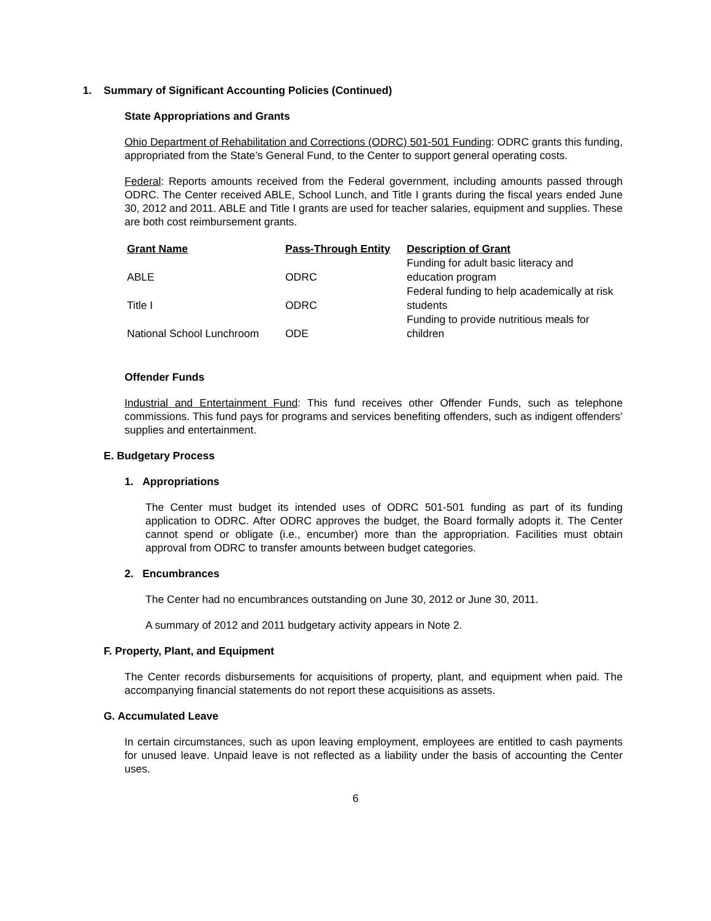1. Summary of Significant Accounting Policies (Continued)
State Appropriations and Grants
Ohio Department of Rehabilitation and Corrections (ODRC) 501-501 Funding: ODRC grants this funding, appropriated from the State’s General Fund, to the Center to support general operating costs.
Federal: Reports amounts received from the Federal government, including amounts passed through ODRC. The Center received ABLE, School Lunch, and Title I grants during the fiscal years ended June 30, 2012 and 2011. ABLE and Title I grants are used for teacher salaries, equipment and supplies. These are both cost reimbursement grants.
| Grant Name | Pass-Through Entity | Description of Grant |
| --- | --- | --- |
| ABLE | ODRC | Funding for adult basic literacy and education program |
| Title I | ODRC | Federal funding to help academically at risk students |
| National School Lunchroom | ODE | Funding to provide nutritious meals for children |
Offender Funds
Industrial and Entertainment Fund: This fund receives other Offender Funds, such as telephone commissions. This fund pays for programs and services benefiting offenders, such as indigent offenders’ supplies and entertainment.
E. Budgetary Process
1. Appropriations
The Center must budget its intended uses of ODRC 501-501 funding as part of its funding application to ODRC. After ODRC approves the budget, the Board formally adopts it. The Center cannot spend or obligate (i.e., encumber) more than the appropriation. Facilities must obtain approval from ODRC to transfer amounts between budget categories.
2. Encumbrances
The Center had no encumbrances outstanding on June 30, 2012 or June 30, 2011.
A summary of 2012 and 2011 budgetary activity appears in Note 2.
F. Property, Plant, and Equipment
The Center records disbursements for acquisitions of property, plant, and equipment when paid. The accompanying financial statements do not report these acquisitions as assets.
G. Accumulated Leave
In certain circumstances, such as upon leaving employment, employees are entitled to cash payments for unused leave. Unpaid leave is not reflected as a liability under the basis of accounting the Center uses.
6